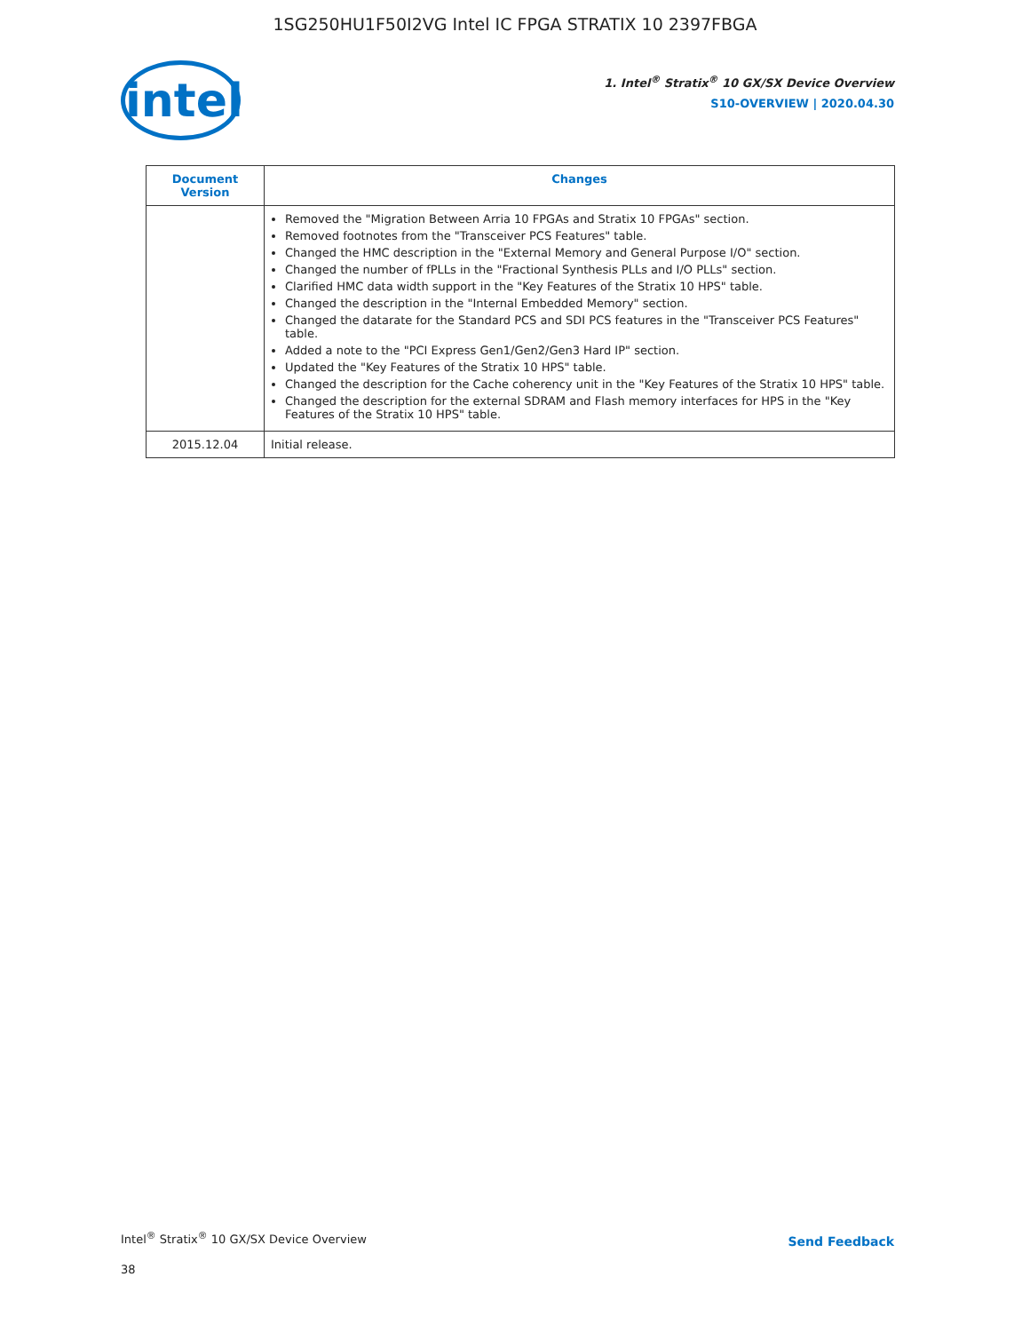1SG250HU1F50I2VG Intel IC FPGA STRATIX 10 2397FBGA
intel
1. Intel<sup>®</sup> Stratix<sup>®</sup> 10 GX/SX Device Overview
S10-OVERVIEW | 2020.04.30
| Document Version | Changes |
| --- | --- |
| | Removed the "Migration Between Arria 10 FPGAs and Stratix 10 FPGAs" section. Removed footnotes from the "Transceiver PCS Features" table. Changed the HMC description in the "External Memory and General Purpose I/O" section. Changed the number of fPLLs in the "Fractional Synthesis PLLs and I/O PLLs" section. Clarified HMC data width support in the "Key Features of the Stratix 10 HPS" table. Changed the description in the "Internal Embedded Memory" section. Changed the datarate for the Standard PCS and SDI PCS features in the "Transceiver PCS Features" table. Added a note to the "PCI Express Gen1/Gen2/Gen3 Hard IP" section. Updated the "Key Features of the Stratix 10 HPS" table. Changed the description for the Cache coherency unit in the "Key Features of the Stratix 10 HPS" table. Changed the description for the external SDRAM and Flash memory interfaces for HPS in the "Key Features of the Stratix 10 HPS" table. |
| 2015.12.04 | Initial release. |
Intel<sup>®</sup> Stratix<sup>®</sup> 10 GX/SX Device Overview
38
Send Feedback